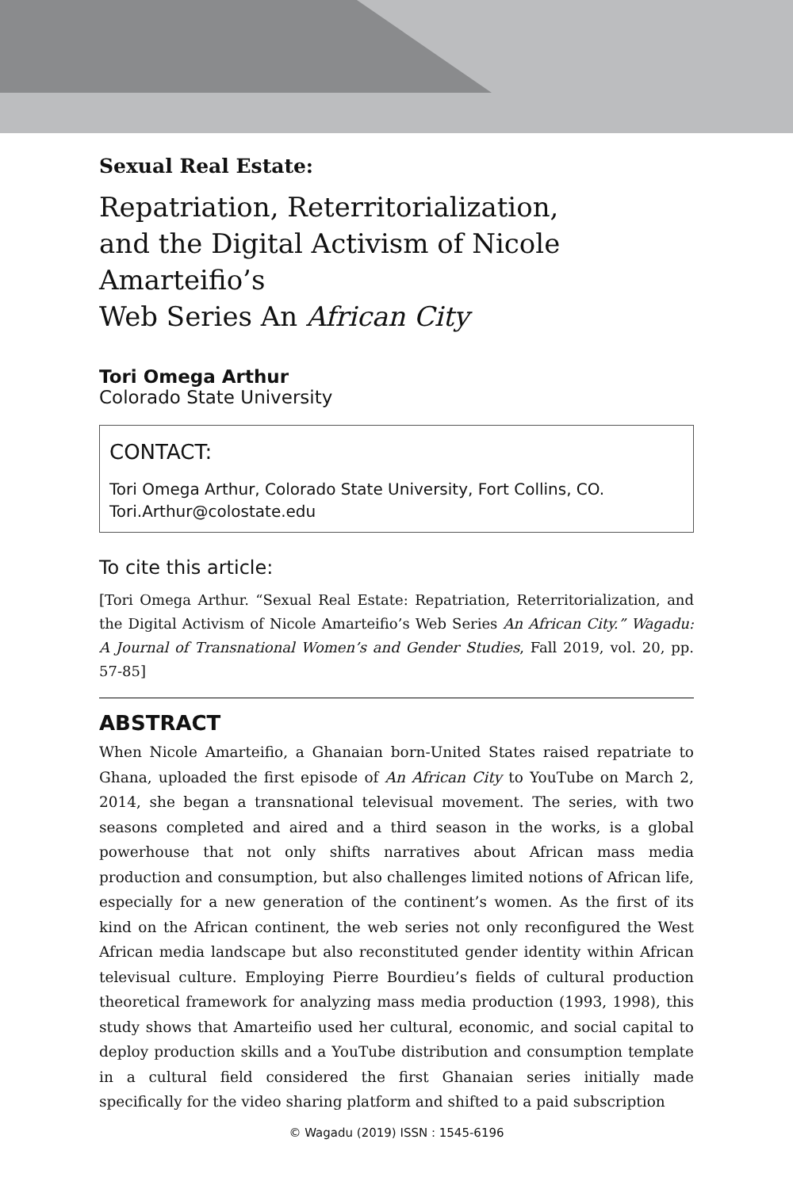Sexual Real Estate:
Repatriation, Reterritorialization,
and the Digital Activism of Nicole Amarteifio’s
Web Series An African City
Tori Omega Arthur
Colorado State University
CONTACT:
Tori Omega Arthur, Colorado State University, Fort Collins, CO.
Tori.Arthur@colostate.edu
To cite this article:
[Tori Omega Arthur. “Sexual Real Estate: Repatriation, Reterritorialization, and the Digital Activism of Nicole Amarteifio’s Web Series An African City.” Wagadu: A Journal of Transnational Women’s and Gender Studies, Fall 2019, vol. 20, pp. 57-85]
ABSTRACT
When Nicole Amarteifio, a Ghanaian born-United States raised repatriate to Ghana, uploaded the first episode of An African City to YouTube on March 2, 2014, she began a transnational televisual movement. The series, with two seasons completed and aired and a third season in the works, is a global powerhouse that not only shifts narratives about African mass media production and consumption, but also challenges limited notions of African life, especially for a new generation of the continent’s women. As the first of its kind on the African continent, the web series not only reconfigured the West African media landscape but also reconstituted gender identity within African televisual culture. Employing Pierre Bourdieu’s fields of cultural production theoretical framework for analyzing mass media production (1993, 1998), this study shows that Amarteifio used her cultural, economic, and social capital to deploy production skills and a YouTube distribution and consumption template in a cultural field considered the first Ghanaian series initially made specifically for the video sharing platform and shifted to a paid subscription
© Wagadu (2019) ISSN : 1545-6196